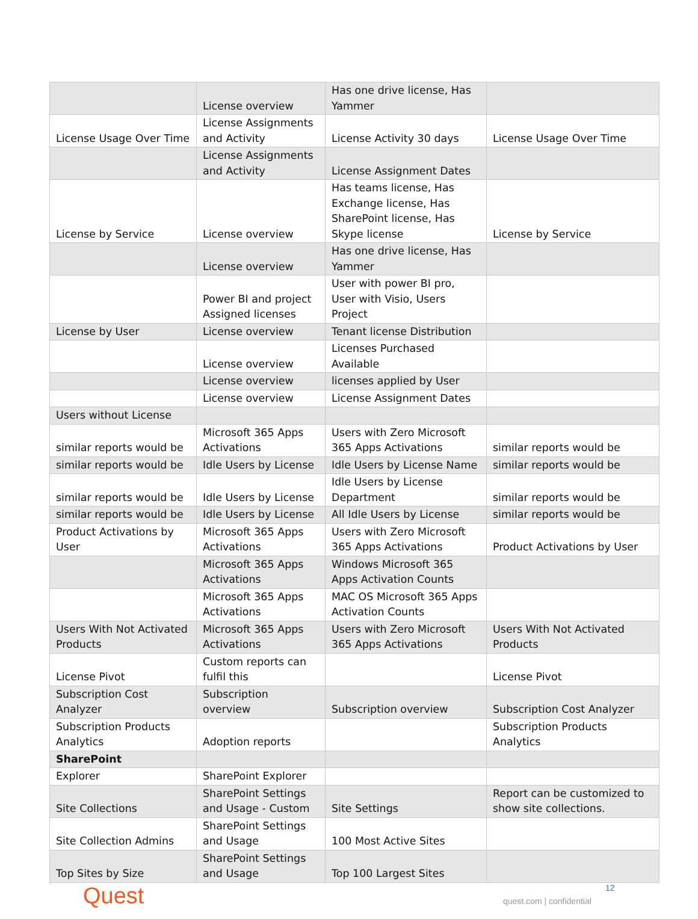| | License overview | Has one drive license, Has Yammer | |
| License Usage Over Time | License Assignments and Activity | License Activity 30 days | License Usage Over Time |
| | License Assignments and Activity | License Assignment Dates | |
| License by Service | License overview | Has teams license, Has Exchange license, Has SharePoint license, Has Skype license | License by Service |
| | License overview | Has one drive license, Has Yammer | |
| | Power BI and project Assigned licenses | User with power BI pro, User with Visio, Users Project | |
| License by User | License overview | Tenant license Distribution | |
| | License overview | Licenses Purchased Available | |
| | License overview | licenses applied by User | |
| | License overview | License Assignment Dates | |
| Users without License | | | |
| similar reports would be | Microsoft 365 Apps Activations | Users with Zero Microsoft 365 Apps Activations | similar reports would be |
| similar reports would be | Idle Users by License | Idle Users by License Name | similar reports would be |
| similar reports would be | Idle Users by License | Idle Users by License Department | similar reports would be |
| similar reports would be | Idle Users by License | All Idle Users by License | similar reports would be |
| Product Activations by User | Microsoft 365 Apps Activations | Users with Zero Microsoft 365 Apps Activations | Product Activations by User |
| | Microsoft 365 Apps Activations | Windows Microsoft 365 Apps Activation Counts | |
| | Microsoft 365 Apps Activations | MAC OS Microsoft 365 Apps Activation Counts | |
| Users With Not Activated Products | Microsoft 365 Apps Activations | Users with Zero Microsoft 365 Apps Activations | Users With Not Activated Products |
| License Pivot | Custom reports can fulfil this | | License Pivot |
| Subscription Cost Analyzer | Subscription overview | Subscription overview | Subscription Cost Analyzer |
| Subscription Products Analytics | Adoption reports | | Subscription Products Analytics |
| SharePoint | | | |
| Explorer | SharePoint Explorer | | |
| Site Collections | SharePoint Settings and Usage - Custom | Site Settings | Report can be customized to show site collections. |
| Site Collection Admins | SharePoint Settings and Usage | 100 Most Active Sites | |
| Top Sites by Size | SharePoint Settings and Usage | Top 100 Largest Sites | |
Quest 12
quest.com | confidential